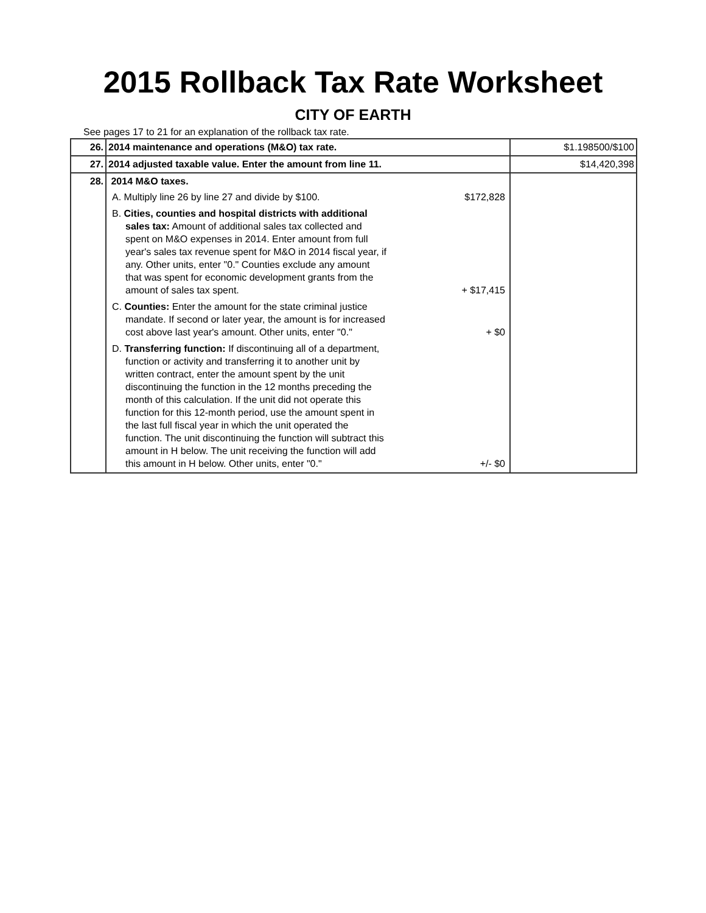2015 Rollback Tax Rate Worksheet
CITY OF EARTH
See pages 17 to 21 for an explanation of the rollback tax rate.
| 26. | 2014 maintenance and operations (M&O) tax rate. | $1.198500/$100 |
| 27. | 2014 adjusted taxable value. Enter the amount from line 11. | $14,420,398 |
| 28. | 2014 M&O taxes. A. Multiply line 26 by line 27 and divide by $100. $172,828 B. Cities, counties and hospital districts with additional sales tax: Amount of additional sales tax collected and spent on M&O expenses in 2014. Enter amount from full year's sales tax revenue spent for M&O in 2014 fiscal year, if any. Other units, enter "0." Counties exclude any amount that was spent for economic development grants from the amount of sales tax spent. + $17,415 C. Counties: Enter the amount for the state criminal justice mandate. If second or later year, the amount is for increased cost above last year's amount. Other units, enter "0." + $0 D. Transferring function: If discontinuing all of a department, function or activity and transferring it to another unit by written contract, enter the amount spent by the unit discontinuing the function in the 12 months preceding the month of this calculation. If the unit did not operate this function for this 12-month period, use the amount spent in the last full fiscal year in which the unit operated the function. The unit discontinuing the function will subtract this amount in H below. The unit receiving the function will add this amount in H below. Other units, enter "0." +/- $0 | |